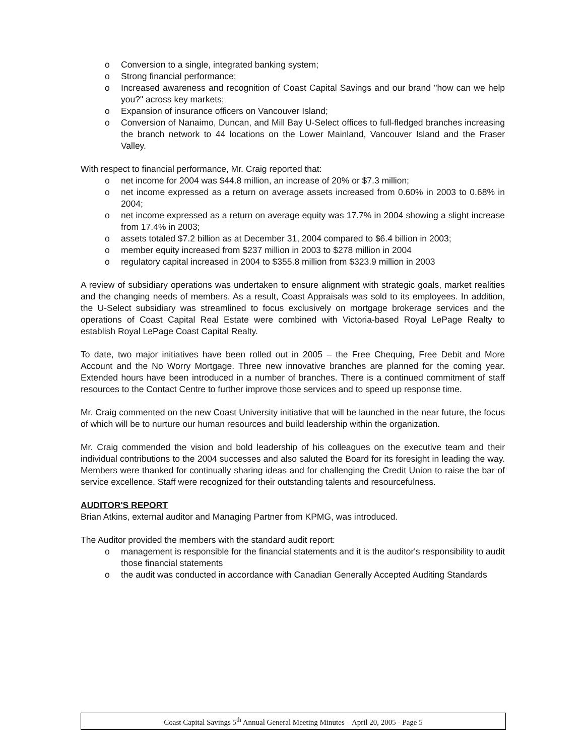o Conversion to a single, integrated banking system;
o Strong financial performance;
o Increased awareness and recognition of Coast Capital Savings and our brand "how can we help you?" across key markets;
o Expansion of insurance officers on Vancouver Island;
o Conversion of Nanaimo, Duncan, and Mill Bay U-Select offices to full-fledged branches increasing the branch network to 44 locations on the Lower Mainland, Vancouver Island and the Fraser Valley.
With respect to financial performance, Mr. Craig reported that:
o net income for 2004 was $44.8 million, an increase of 20% or $7.3 million;
o net income expressed as a return on average assets increased from 0.60% in 2003 to 0.68% in 2004;
o net income expressed as a return on average equity was 17.7% in 2004 showing a slight increase from 17.4% in 2003;
o assets totaled $7.2 billion as at December 31, 2004 compared to $6.4 billion in 2003;
o member equity increased from $237 million in 2003 to $278 million in 2004
o regulatory capital increased in 2004 to $355.8 million from $323.9 million in 2003
A review of subsidiary operations was undertaken to ensure alignment with strategic goals, market realities and the changing needs of members. As a result, Coast Appraisals was sold to its employees. In addition, the U-Select subsidiary was streamlined to focus exclusively on mortgage brokerage services and the operations of Coast Capital Real Estate were combined with Victoria-based Royal LePage Realty to establish Royal LePage Coast Capital Realty.
To date, two major initiatives have been rolled out in 2005 – the Free Chequing, Free Debit and More Account and the No Worry Mortgage. Three new innovative branches are planned for the coming year. Extended hours have been introduced in a number of branches. There is a continued commitment of staff resources to the Contact Centre to further improve those services and to speed up response time.
Mr. Craig commented on the new Coast University initiative that will be launched in the near future, the focus of which will be to nurture our human resources and build leadership within the organization.
Mr. Craig commended the vision and bold leadership of his colleagues on the executive team and their individual contributions to the 2004 successes and also saluted the Board for its foresight in leading the way. Members were thanked for continually sharing ideas and for challenging the Credit Union to raise the bar of service excellence. Staff were recognized for their outstanding talents and resourcefulness.
AUDITOR'S REPORT
Brian Atkins, external auditor and Managing Partner from KPMG, was introduced.
The Auditor provided the members with the standard audit report:
o management is responsible for the financial statements and it is the auditor's responsibility to audit those financial statements
o the audit was conducted in accordance with Canadian Generally Accepted Auditing Standards
Coast Capital Savings 5<sup>th</sup> Annual General Meeting Minutes – April 20, 2005 - Page 5